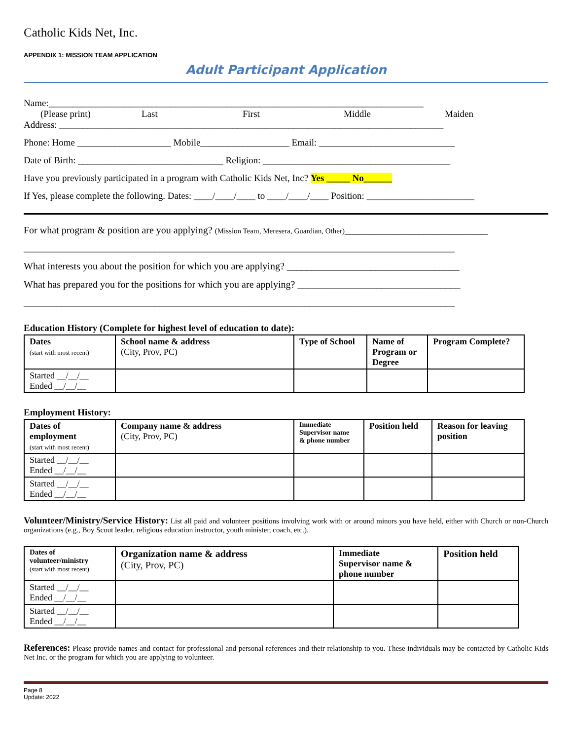Catholic Kids Net, Inc.
APPENDIX 1: MISSION TEAM APPLICATION
Adult Participant Application
Name:________________________________________________________________________________
(Please print) Last First Middle Maiden
Address: __________________________________________________________________________________
Phone: Home ____________________ Mobile___________________ Email: _____________________________
Date of Birth: _______________________________ Religion: ________________________________________
Have you previously participated in a program with Catholic Kids Net, Inc? Yes _____ No______
If Yes, please complete the following. Dates: ____/____/____ to ____/____/____ Position: _______________________
For what program & position are you applying? (Mission Team, Meresera, Guardian, Other)_____________________________
____________________________________________________________________________________________
What interests you about the position for which you are applying? ___________________________________
What has prepared you for the positions for which you are applying? _________________________________
____________________________________________________________________________________________
Education History (Complete for highest level of education to date):
| Dates (start with most recent) | School name & address (City, Prov, PC) | Type of School | Name of Program or Degree | Program Complete? |
| --- | --- | --- | --- | --- |
| Started __/__/__ Ended __/__/__ | | | | |
Employment History:
| Dates of employment (start with most recent) | Company name & address (City, Prov, PC) | Immediate Supervisor name & phone number | Position held | Reason for leaving position |
| --- | --- | --- | --- | --- |
| Started __/__/__ Ended __/__/__ | | | | |
| Started __/__/__ Ended __/__/__ | | | | |
Volunteer/Ministry/Service History: List all paid and volunteer positions involving work with or around minors you have held, either with Church or non-Church organizations (e.g., Boy Scout leader, religious education instructor, youth minister, coach, etc.).
| Dates of volunteer/ministry (start with most recent) | Organization name & address (City, Prov, PC) | Immediate Supervisor name & phone number | Position held |
| --- | --- | --- | --- |
| Started __/__/__ Ended __/__/__ | | | |
| Started __/__/__ Ended __/__/__ | | | |
References: Please provide names and contact for professional and personal references and their relationship to you. These individuals may be contacted by Catholic Kids Net Inc. or the program for which you are applying to volunteer.
Page 8
Update: 2022